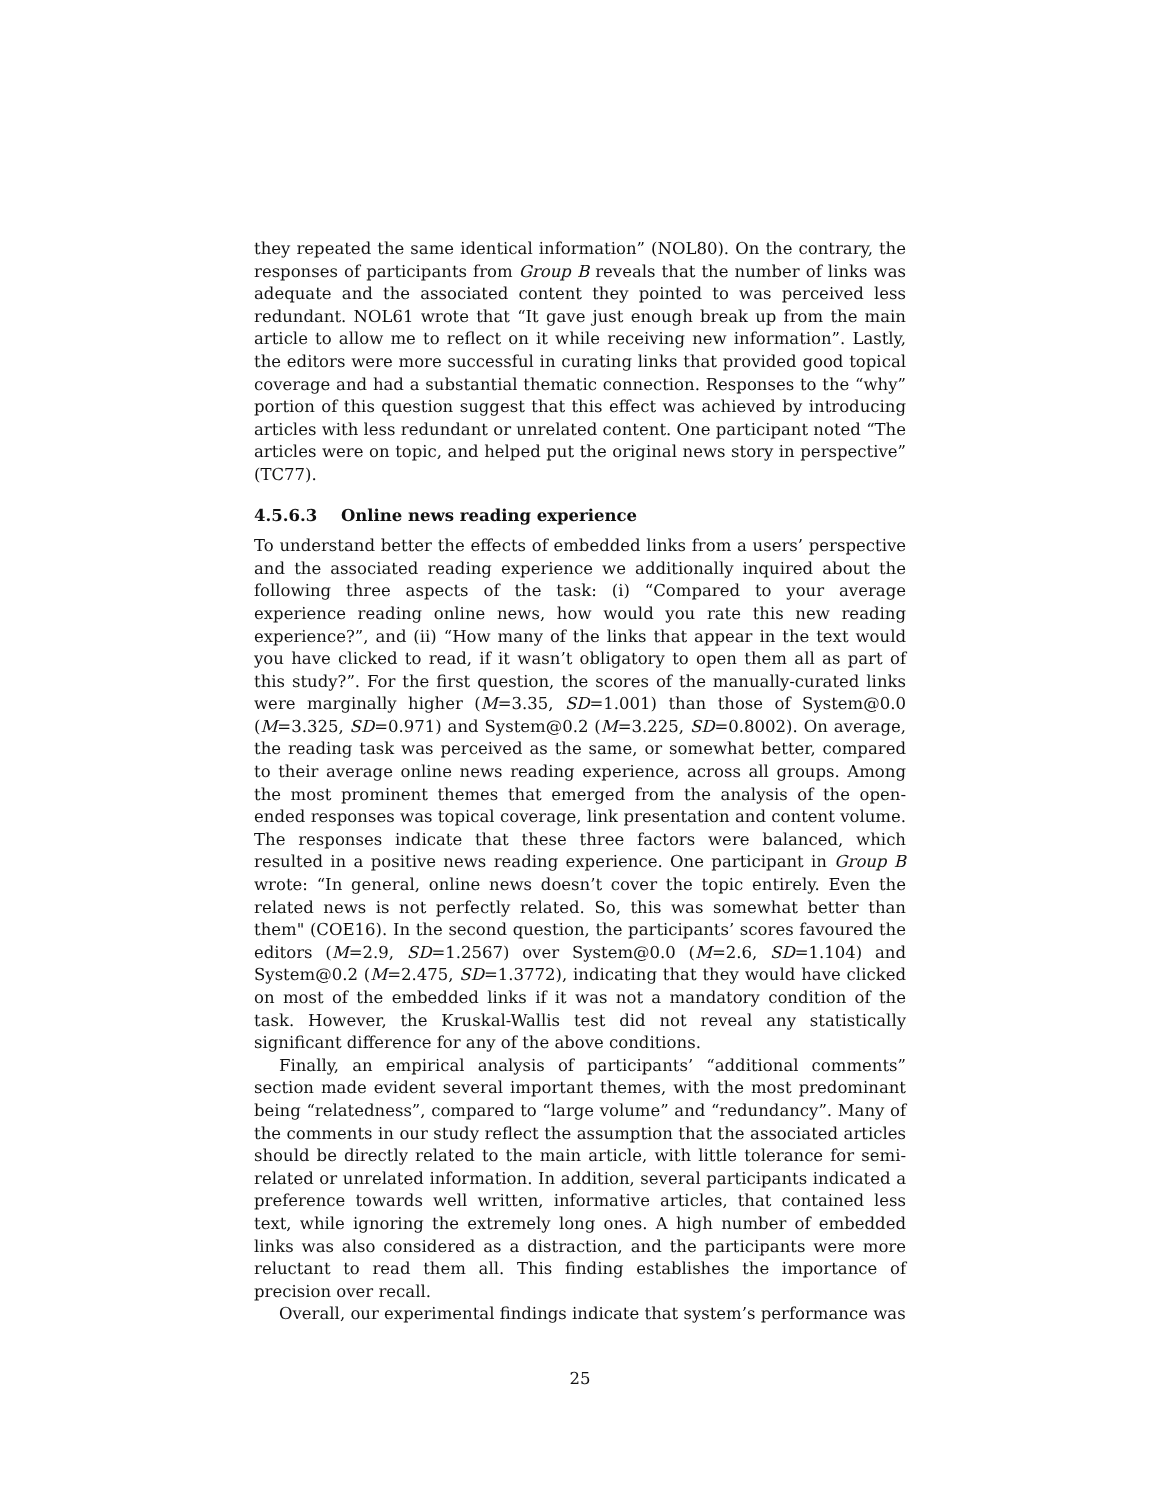they repeated the same identical information” (NOL80). On the contrary, the responses of participants from Group B reveals that the number of links was adequate and the associated content they pointed to was perceived less redundant. NOL61 wrote that “It gave just enough break up from the main article to allow me to reflect on it while receiving new information”. Lastly, the editors were more successful in curating links that provided good topical coverage and had a substantial thematic connection. Responses to the “why” portion of this question suggest that this effect was achieved by introducing articles with less redundant or unrelated content. One participant noted “The articles were on topic, and helped put the original news story in perspective” (TC77).
4.5.6.3 Online news reading experience
To understand better the effects of embedded links from a users’ perspective and the associated reading experience we additionally inquired about the following three aspects of the task: (i) “Compared to your average experience reading online news, how would you rate this new reading experience?”, and (ii) “How many of the links that appear in the text would you have clicked to read, if it wasn’t obligatory to open them all as part of this study?”. For the first question, the scores of the manually-curated links were marginally higher (M=3.35, SD=1.001) than those of System@0.0 (M=3.325, SD=0.971) and System@0.2 (M=3.225, SD=0.8002). On average, the reading task was perceived as the same, or somewhat better, compared to their average online news reading experience, across all groups. Among the most prominent themes that emerged from the analysis of the open-ended responses was topical coverage, link presentation and content volume. The responses indicate that these three factors were balanced, which resulted in a positive news reading experience. One participant in Group B wrote: “In general, online news doesn’t cover the topic entirely. Even the related news is not perfectly related. So, this was somewhat better than them" (COE16). In the second question, the participants’ scores favoured the editors (M=2.9, SD=1.2567) over System@0.0 (M=2.6, SD=1.104) and System@0.2 (M=2.475, SD=1.3772), indicating that they would have clicked on most of the embedded links if it was not a mandatory condition of the task. However, the Kruskal-Wallis test did not reveal any statistically significant difference for any of the above conditions.
Finally, an empirical analysis of participants’ “additional comments” section made evident several important themes, with the most predominant being “relatedness”, compared to “large volume” and “redundancy”. Many of the comments in our study reflect the assumption that the associated articles should be directly related to the main article, with little tolerance for semi-related or unrelated information. In addition, several participants indicated a preference towards well written, informative articles, that contained less text, while ignoring the extremely long ones. A high number of embedded links was also considered as a distraction, and the participants were more reluctant to read them all. This finding establishes the importance of precision over recall.
Overall, our experimental findings indicate that system’s performance was
25